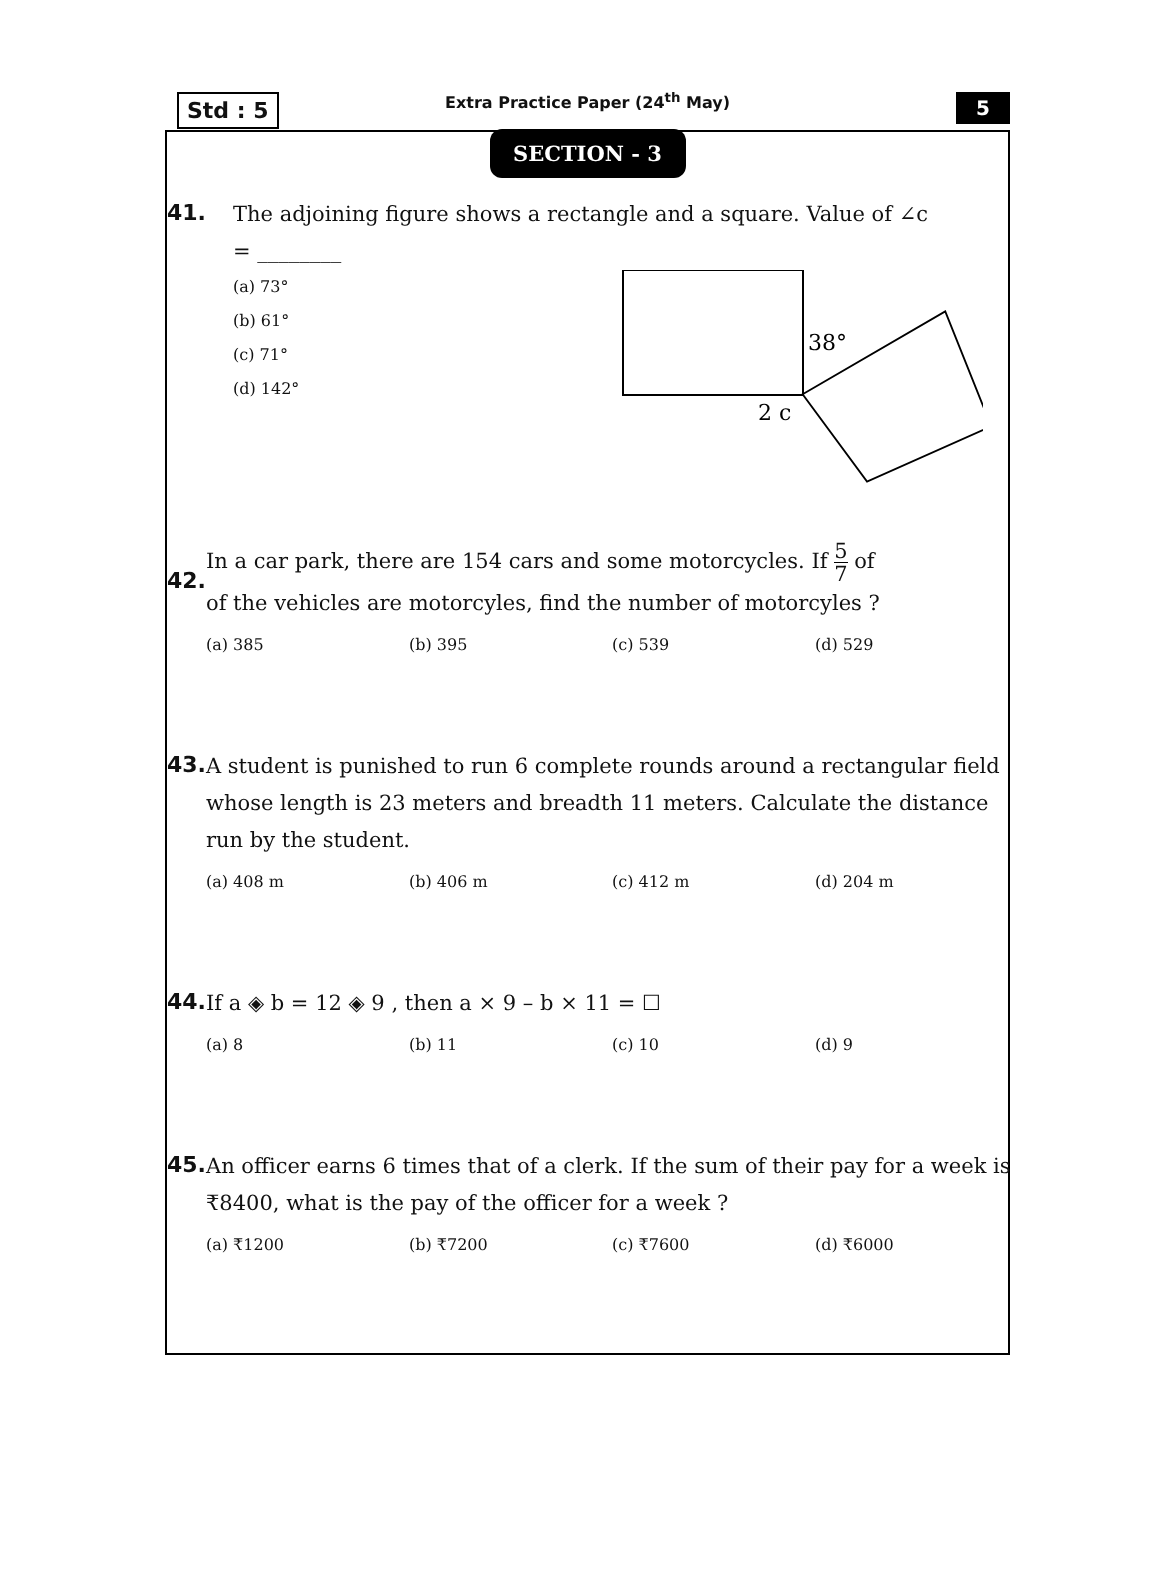Std : 5
Extra Practice Paper (24<sup>th</sup> May)
5
SECTION - 3
41.
The adjoining figure shows a rectangle and a square. Value of ∠c
= ________
(a) 73°
(b) 61°
(c) 71°
(d) 142°
38°
2 c
42.
In a car park, there are 154 cars and some motorcycles. If 5 7 of
of the vehicles are motorcyles, find the number of motorcyles ?
(a) 385 (b) 395 (c) 539 (d) 529
43.
A student is punished to run 6 complete rounds around a rectangular field whose length is 23 meters and breadth 11 meters. Calculate the distance run by the student.
(a) 408 m (b) 406 m (c) 412 m (d) 204 m
44.
If a ◈ b = 12 ◈ 9 , then a × 9 – b × 11 = ☐
(a) 8 (b) 11 (c) 10 (d) 9
45.
An officer earns 6 times that of a clerk. If the sum of their pay for a week is ₹8400, what is the pay of the officer for a week ?
(a) ₹1200 (b) ₹7200 (c) ₹7600 (d) ₹6000